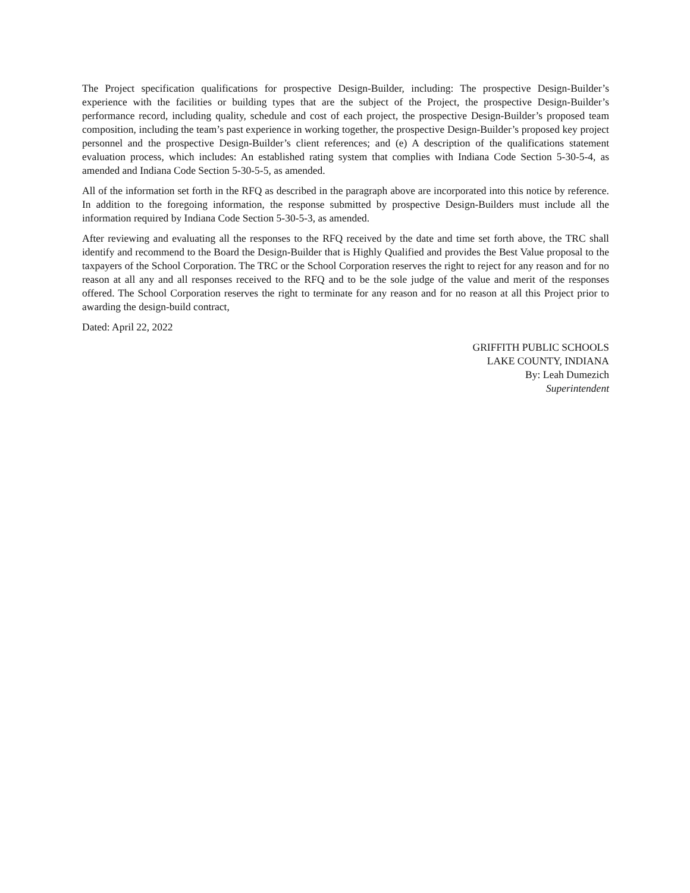The Project specification qualifications for prospective Design-Builder, including: The prospective Design-Builder’s experience with the facilities or building types that are the subject of the Project, the prospective Design-Builder’s performance record, including quality, schedule and cost of each project, the prospective Design-Builder’s proposed team composition, including the team’s past experience in working together, the prospective Design-Builder’s proposed key project personnel and the prospective Design-Builder’s client references; and (e) A description of the qualifications statement evaluation process, which includes: An established rating system that complies with Indiana Code Section 5-30-5-4, as amended and Indiana Code Section 5-30-5-5, as amended.
All of the information set forth in the RFQ as described in the paragraph above are incorporated into this notice by reference. In addition to the foregoing information, the response submitted by prospective Design-Builders must include all the information required by Indiana Code Section 5-30-5-3, as amended.
After reviewing and evaluating all the responses to the RFQ received by the date and time set forth above, the TRC shall identify and recommend to the Board the Design-Builder that is Highly Qualified and provides the Best Value proposal to the taxpayers of the School Corporation. The TRC or the School Corporation reserves the right to reject for any reason and for no reason at all any and all responses received to the RFQ and to be the sole judge of the value and merit of the responses offered. The School Corporation reserves the right to terminate for any reason and for no reason at all this Project prior to awarding the design-build contract,
Dated: April 22, 2022
GRIFFITH PUBLIC SCHOOLS
LAKE COUNTY, INDIANA
By: Leah Dumezich
Superintendent